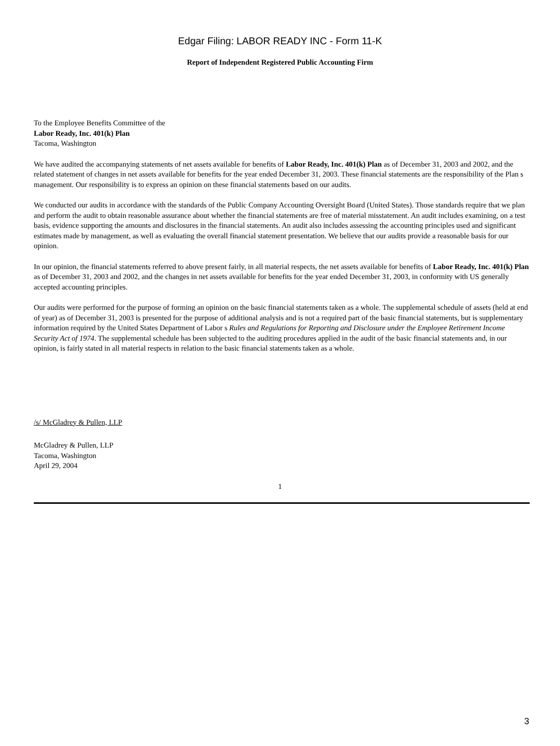Edgar Filing: LABOR READY INC - Form 11-K
Report of Independent Registered Public Accounting Firm
To the Employee Benefits Committee of the
Labor Ready, Inc. 401(k) Plan
Tacoma, Washington
We have audited the accompanying statements of net assets available for benefits of Labor Ready, Inc. 401(k) Plan as of December 31, 2003 and 2002, and the related statement of changes in net assets available for benefits for the year ended December 31, 2003. These financial statements are the responsibility of the Plan s management. Our responsibility is to express an opinion on these financial statements based on our audits.
We conducted our audits in accordance with the standards of the Public Company Accounting Oversight Board (United States). Those standards require that we plan and perform the audit to obtain reasonable assurance about whether the financial statements are free of material misstatement. An audit includes examining, on a test basis, evidence supporting the amounts and disclosures in the financial statements. An audit also includes assessing the accounting principles used and significant estimates made by management, as well as evaluating the overall financial statement presentation. We believe that our audits provide a reasonable basis for our opinion.
In our opinion, the financial statements referred to above present fairly, in all material respects, the net assets available for benefits of Labor Ready, Inc. 401(k) Plan as of December 31, 2003 and 2002, and the changes in net assets available for benefits for the year ended December 31, 2003, in conformity with US generally accepted accounting principles.
Our audits were performed for the purpose of forming an opinion on the basic financial statements taken as a whole. The supplemental schedule of assets (held at end of year) as of December 31, 2003 is presented for the purpose of additional analysis and is not a required part of the basic financial statements, but is supplementary information required by the United States Department of Labor s Rules and Regulations for Reporting and Disclosure under the Employee Retirement Income Security Act of 1974. The supplemental schedule has been subjected to the auditing procedures applied in the audit of the basic financial statements and, in our opinion, is fairly stated in all material respects in relation to the basic financial statements taken as a whole.
/s/ McGladrey & Pullen, LLP
McGladrey & Pullen, LLP
Tacoma, Washington
April 29, 2004
1
3